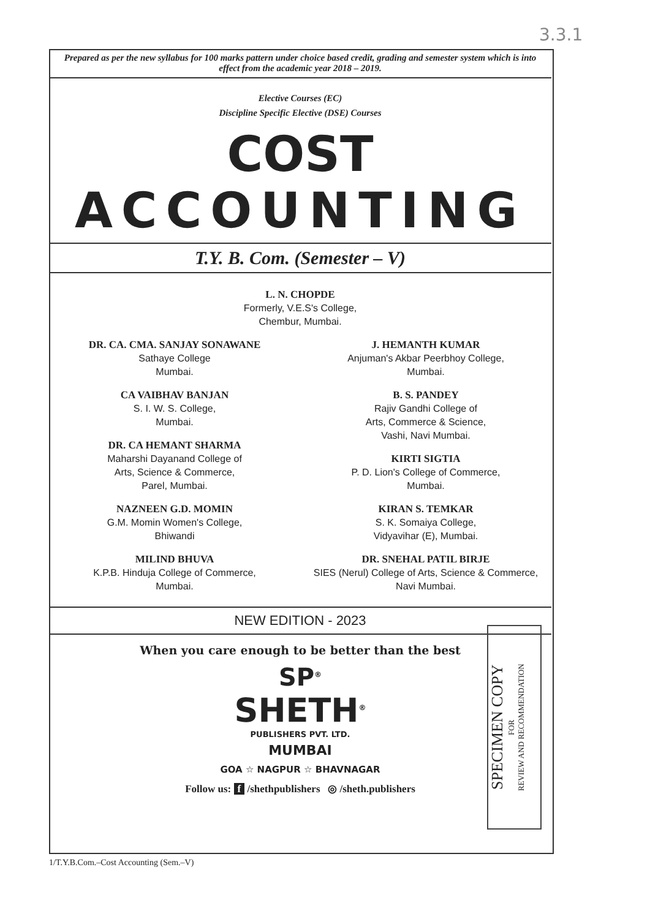3.3.1
Prepared as per the new syllabus for 100 marks pattern under choice based credit, grading and semester system which is into effect from the academic year 2018 – 2019.
Elective Courses (EC)
Discipline Specific Elective (DSE) Courses
COST
ACCOUNTING
T.Y. B. Com. (Semester – V)
L. N. CHOPDE
Formerly, V.E.S's College,
Chembur, Mumbai.
DR. CA. CMA. SANJAY SONAWANE
Sathaye College
Mumbai.
CA VAIBHAV BANJAN
S. I. W. S. College,
Mumbai.
DR. CA HEMANT SHARMA
Maharshi Dayanand College of
Arts, Science & Commerce,
Parel, Mumbai.
NAZNEEN G.D. MOMIN
G.M. Momin Women's College,
Bhiwandi
MILIND BHUVA
K.P.B. Hinduja College of Commerce,
Mumbai.
J. HEMANTH KUMAR
Anjuman's Akbar Peerbhoy College,
Mumbai.
B. S. PANDEY
Rajiv Gandhi College of
Arts, Commerce & Science,
Vashi, Navi Mumbai.
KIRTI SIGTIA
P. D. Lion's College of Commerce,
Mumbai.
KIRAN S. TEMKAR
S. K. Somaiya College,
Vidyavihar (E), Mumbai.
DR. SNEHAL PATIL BIRJE
SIES (Nerul) College of Arts, Science & Commerce,
Navi Mumbai.
NEW EDITION - 2023
When you care enough to be better than the best
SP<sup>®</sup>
SHETH<sup>®</sup>
PUBLISHERS PVT. LTD.
MUMBAI
GOA ☆ NAGPUR ☆ BHAVNAGAR
Follow us: f /shethpublishers ◎ /sheth.publishers
SPECIMEN COPY
FOR
REVIEW AND RECOMMENDATION
1/T.Y.B.Com.–Cost Accounting (Sem.–V)